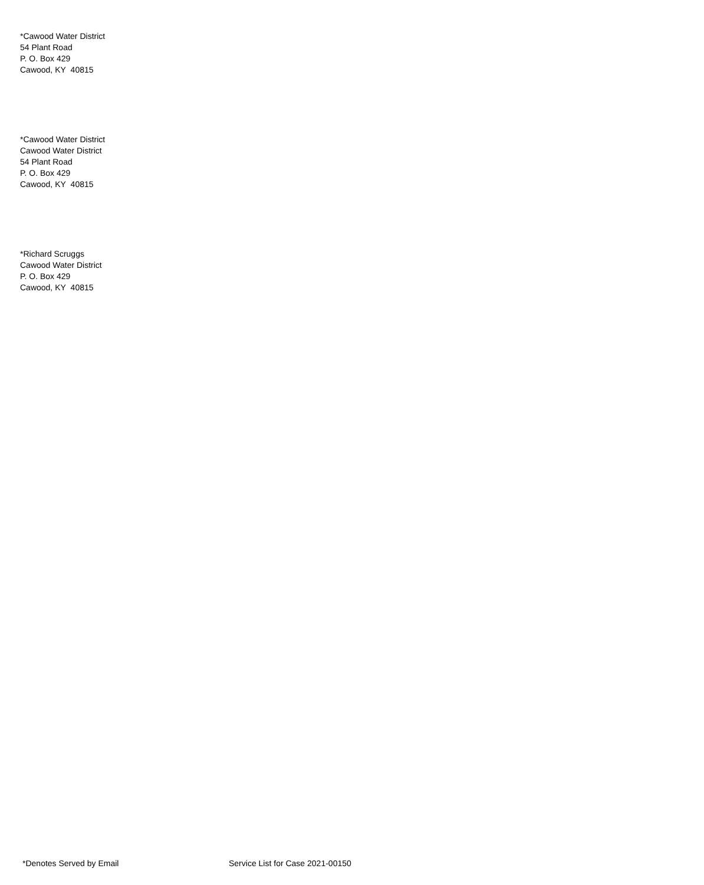*Cawood Water District
54 Plant Road
P. O. Box 429
Cawood, KY 40815
*Cawood Water District
Cawood Water District
54 Plant Road
P. O. Box 429
Cawood, KY 40815
*Richard Scruggs
Cawood Water District
P. O. Box 429
Cawood, KY 40815
*Denotes Served by Email Service List for Case 2021-00150